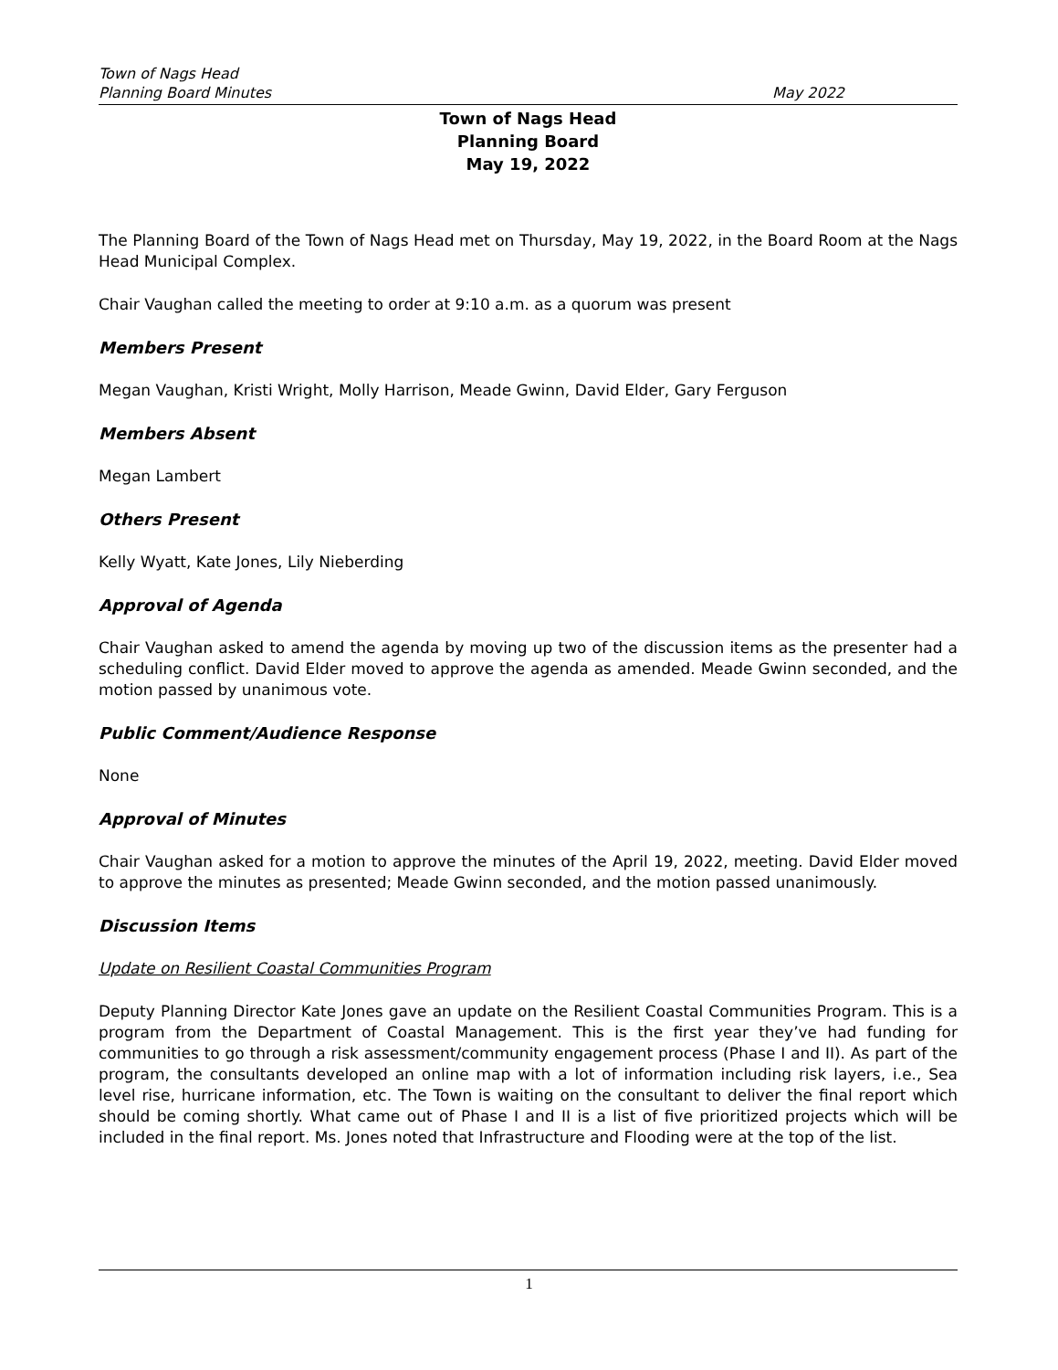Town of Nags Head
Planning Board Minutes May 2022
Town of Nags Head
Planning Board
May 19, 2022
The Planning Board of the Town of Nags Head met on Thursday, May 19, 2022, in the Board Room at the Nags Head Municipal Complex.
Chair Vaughan called the meeting to order at 9:10 a.m. as a quorum was present
Members Present
Megan Vaughan, Kristi Wright, Molly Harrison, Meade Gwinn, David Elder, Gary Ferguson
Members Absent
Megan Lambert
Others Present
Kelly Wyatt, Kate Jones, Lily Nieberding
Approval of Agenda
Chair Vaughan asked to amend the agenda by moving up two of the discussion items as the presenter had a scheduling conflict. David Elder moved to approve the agenda as amended. Meade Gwinn seconded, and the motion passed by unanimous vote.
Public Comment/Audience Response
None
Approval of Minutes
Chair Vaughan asked for a motion to approve the minutes of the April 19, 2022, meeting. David Elder moved to approve the minutes as presented; Meade Gwinn seconded, and the motion passed unanimously.
Discussion Items
Update on Resilient Coastal Communities Program
Deputy Planning Director Kate Jones gave an update on the Resilient Coastal Communities Program. This is a program from the Department of Coastal Management. This is the first year they’ve had funding for communities to go through a risk assessment/community engagement process (Phase I and II). As part of the program, the consultants developed an online map with a lot of information including risk layers, i.e., Sea level rise, hurricane information, etc. The Town is waiting on the consultant to deliver the final report which should be coming shortly. What came out of Phase I and II is a list of five prioritized projects which will be included in the final report. Ms. Jones noted that Infrastructure and Flooding were at the top of the list.
1